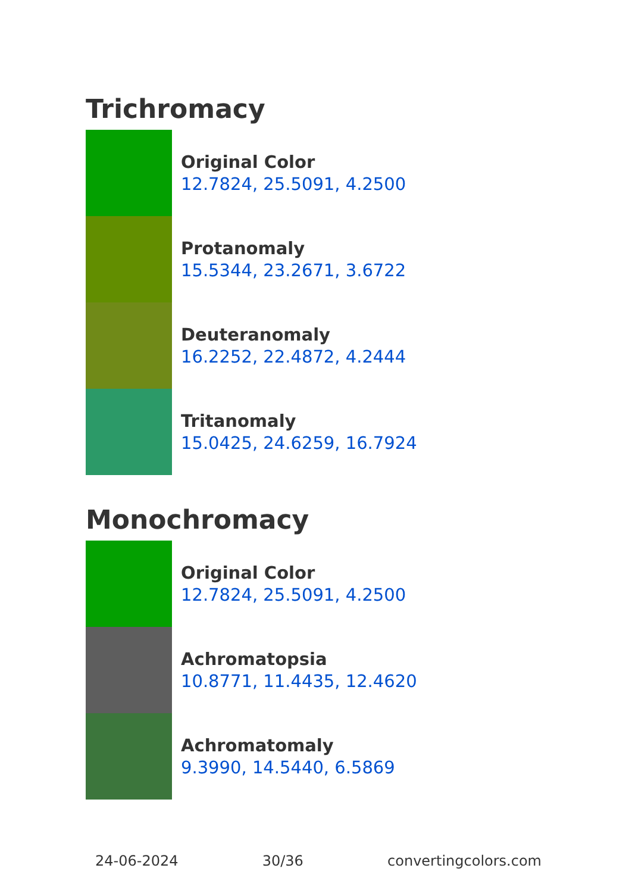Trichromacy
Original Color
12.7824, 25.5091, 4.2500
Protanomaly
15.5344, 23.2671, 3.6722
Deuteranomaly
16.2252, 22.4872, 4.2444
Tritanomaly
15.0425, 24.6259, 16.7924
Monochromacy
Original Color
12.7824, 25.5091, 4.2500
Achromatopsia
10.8771, 11.4435, 12.4620
Achromatomaly
9.3990, 14.5440, 6.5869
24-06-2024 30/36 convertingcolors.com